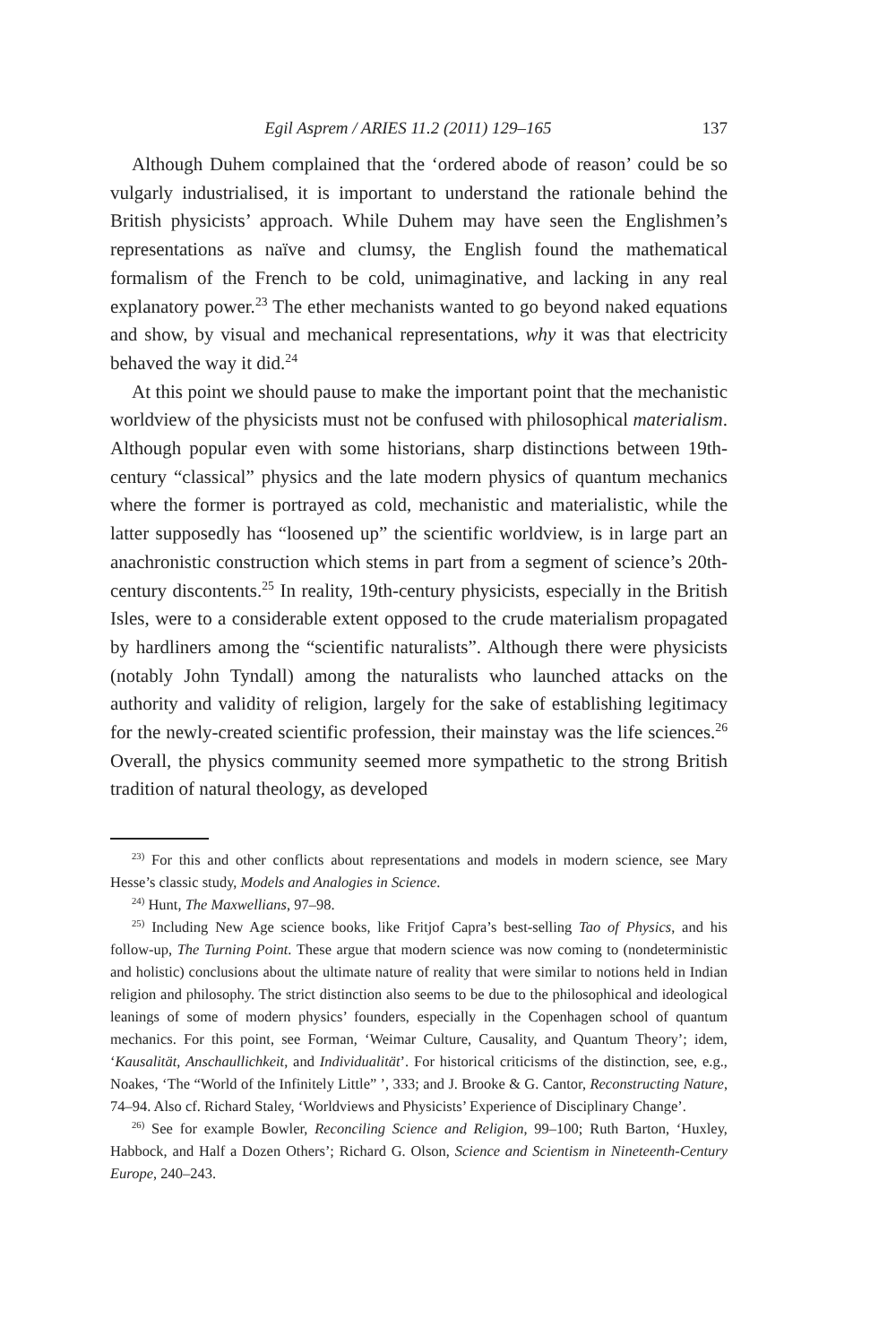Egil Asprem / ARIES 11.2 (2011) 129–165 137
Although Duhem complained that the ‘ordered abode of reason’ could be so vulgarly industrialised, it is important to understand the rationale behind the British physicists’ approach. While Duhem may have seen the Englishmen’s representations as naïve and clumsy, the English found the mathematical formalism of the French to be cold, unimaginative, and lacking in any real explanatory power.<sup>23</sup> The ether mechanists wanted to go beyond naked equations and show, by visual and mechanical representations, why it was that electricity behaved the way it did.<sup>24</sup>
At this point we should pause to make the important point that the mechanistic worldview of the physicists must not be confused with philosophical materialism. Although popular even with some historians, sharp distinctions between 19th-century “classical” physics and the late modern physics of quantum mechanics where the former is portrayed as cold, mechanistic and materialistic, while the latter supposedly has “loosened up” the scientific worldview, is in large part an anachronistic construction which stems in part from a segment of science’s 20th-century discontents.<sup>25</sup> In reality, 19th-century physicists, especially in the British Isles, were to a considerable extent opposed to the crude materialism propagated by hardliners among the “scientific naturalists”. Although there were physicists (notably John Tyndall) among the naturalists who launched attacks on the authority and validity of religion, largely for the sake of establishing legitimacy for the newly-created scientific profession, their mainstay was the life sciences.<sup>26</sup> Overall, the physics community seemed more sympathetic to the strong British tradition of natural theology, as developed
<sup>23)</sup> For this and other conflicts about representations and models in modern science, see Mary Hesse’s classic study, Models and Analogies in Science.
<sup>24)</sup> Hunt, The Maxwellians, 97–98.
<sup>25)</sup> Including New Age science books, like Fritjof Capra’s best-selling Tao of Physics, and his follow-up, The Turning Point. These argue that modern science was now coming to (nondeterministic and holistic) conclusions about the ultimate nature of reality that were similar to notions held in Indian religion and philosophy. The strict distinction also seems to be due to the philosophical and ideological leanings of some of modern physics’ founders, especially in the Copenhagen school of quantum mechanics. For this point, see Forman, ‘Weimar Culture, Causality, and Quantum Theory’; idem, ‘Kausalität, Anschaullichkeit, and Individualität’. For historical criticisms of the distinction, see, e.g., Noakes, ‘The “World of the Infinitely Little” ’, 333; and J. Brooke & G. Cantor, Reconstructing Nature, 74–94. Also cf. Richard Staley, ‘Worldviews and Physicists’ Experience of Disciplinary Change’.
<sup>26)</sup> See for example Bowler, Reconciling Science and Religion, 99–100; Ruth Barton, ‘Huxley, Habbock, and Half a Dozen Others’; Richard G. Olson, Science and Scientism in Nineteenth-Century Europe, 240–243.